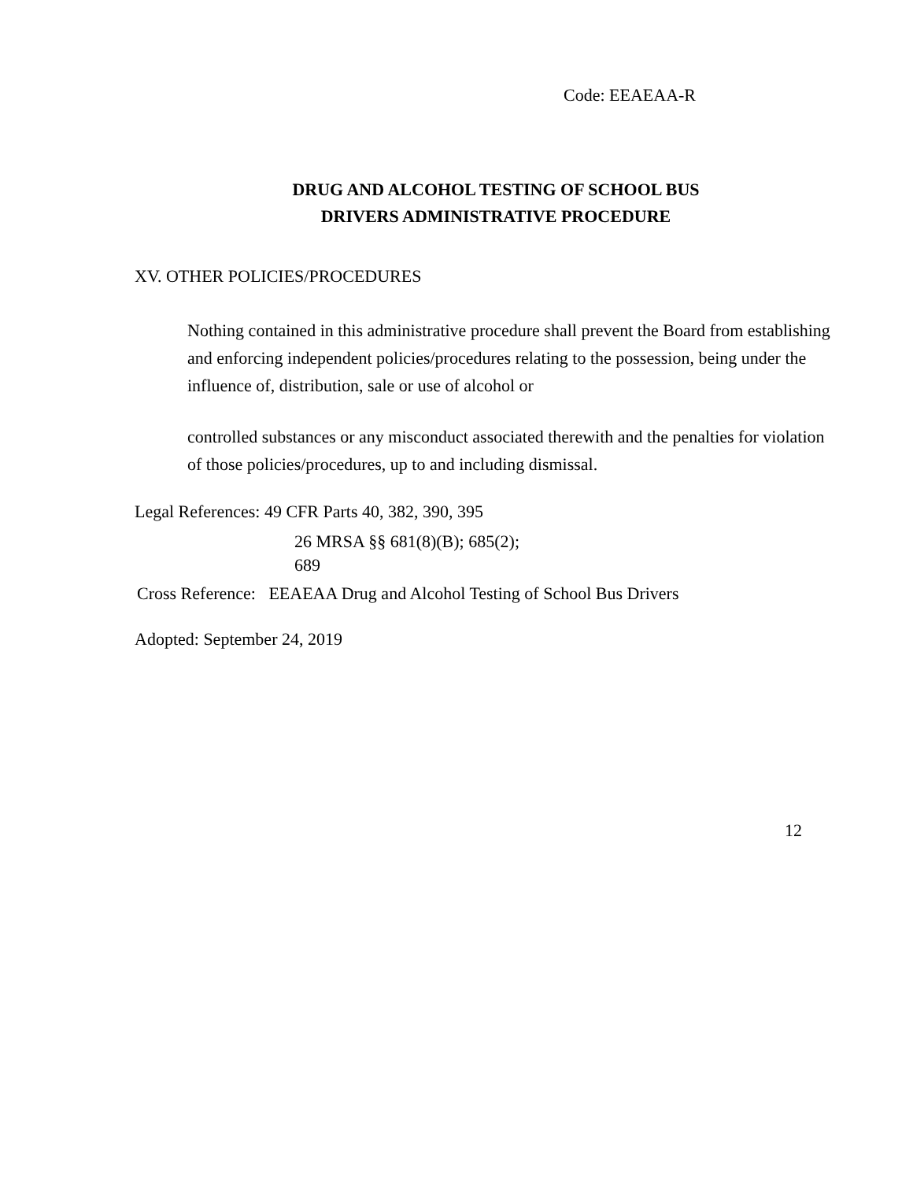Code: EEAEAA-R
DRUG AND ALCOHOL TESTING OF SCHOOL BUS
DRIVERS ADMINISTRATIVE PROCEDURE
XV. OTHER POLICIES/PROCEDURES
Nothing contained in this administrative procedure shall prevent the Board from establishing and enforcing independent policies/procedures relating to the possession, being under the influence of, distribution, sale or use of alcohol or
controlled substances or any misconduct associated therewith and the penalties for violation of those policies/procedures, up to and including dismissal.
Legal References: 49 CFR Parts 40, 382, 390, 395
26 MRSA §§ 681(8)(B); 685(2);
689
Cross Reference: EEAEAA Drug and Alcohol Testing of School Bus Drivers
Adopted: September 24, 2019
12